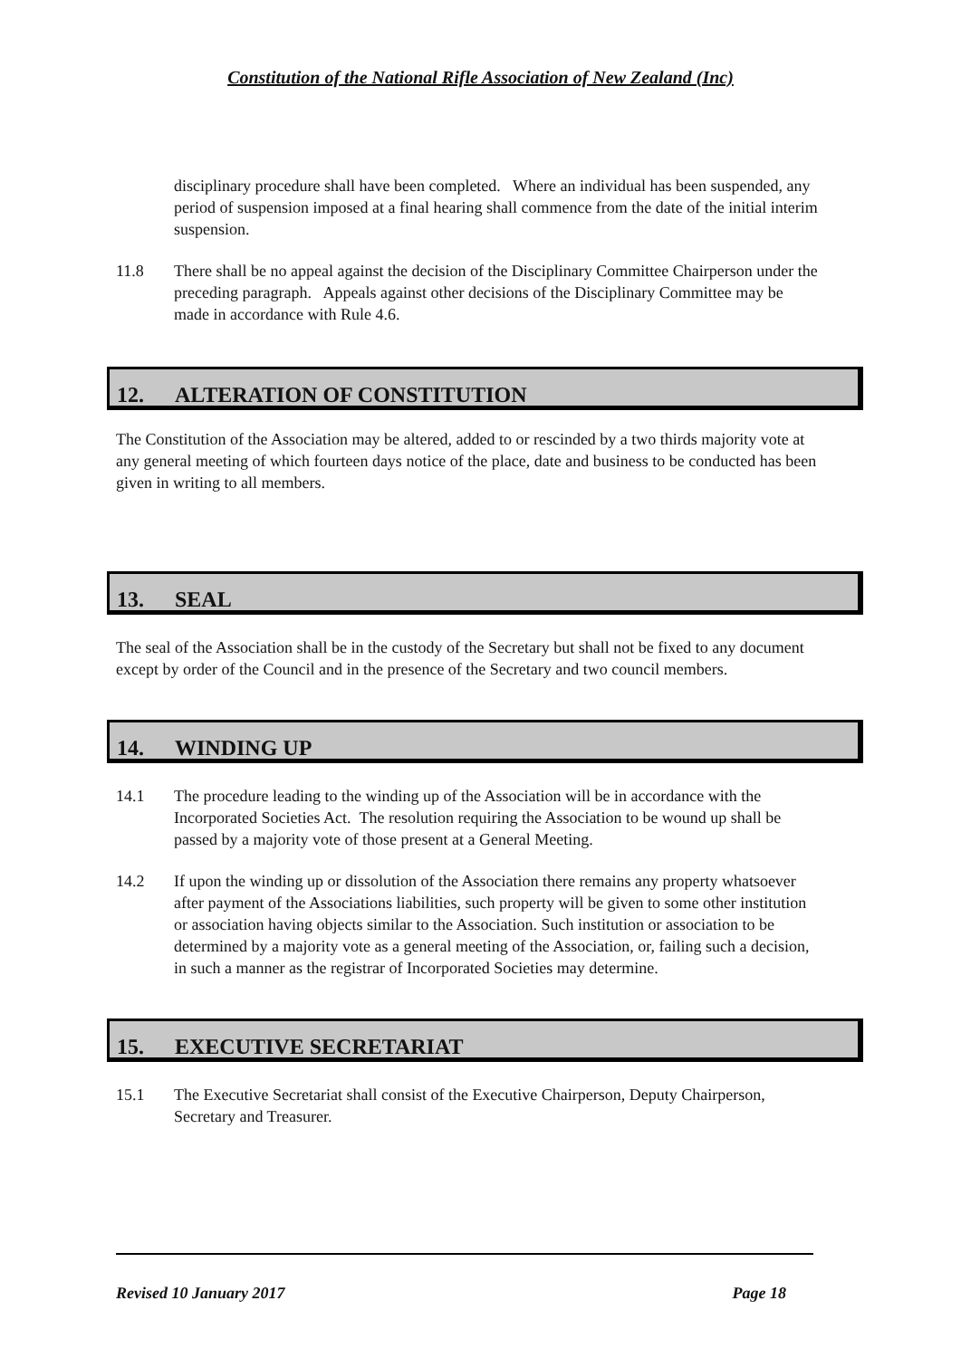Constitution of the National Rifle Association of New Zealand (Inc)
disciplinary procedure shall have been completed. Where an individual has been suspended, any period of suspension imposed at a final hearing shall commence from the date of the initial interim suspension.
11.8 There shall be no appeal against the decision of the Disciplinary Committee Chairperson under the preceding paragraph. Appeals against other decisions of the Disciplinary Committee may be made in accordance with Rule 4.6.
12. ALTERATION OF CONSTITUTION
The Constitution of the Association may be altered, added to or rescinded by a two thirds majority vote at any general meeting of which fourteen days notice of the place, date and business to be conducted has been given in writing to all members.
13. SEAL
The seal of the Association shall be in the custody of the Secretary but shall not be fixed to any document except by order of the Council and in the presence of the Secretary and two council members.
14. WINDING UP
14.1 The procedure leading to the winding up of the Association will be in accordance with the Incorporated Societies Act. The resolution requiring the Association to be wound up shall be passed by a majority vote of those present at a General Meeting.
14.2 If upon the winding up or dissolution of the Association there remains any property whatsoever after payment of the Associations liabilities, such property will be given to some other institution or association having objects similar to the Association. Such institution or association to be determined by a majority vote as a general meeting of the Association, or, failing such a decision, in such a manner as the registrar of Incorporated Societies may determine.
15. EXECUTIVE SECRETARIAT
15.1 The Executive Secretariat shall consist of the Executive Chairperson, Deputy Chairperson, Secretary and Treasurer.
Revised 10 January 2017 Page 18